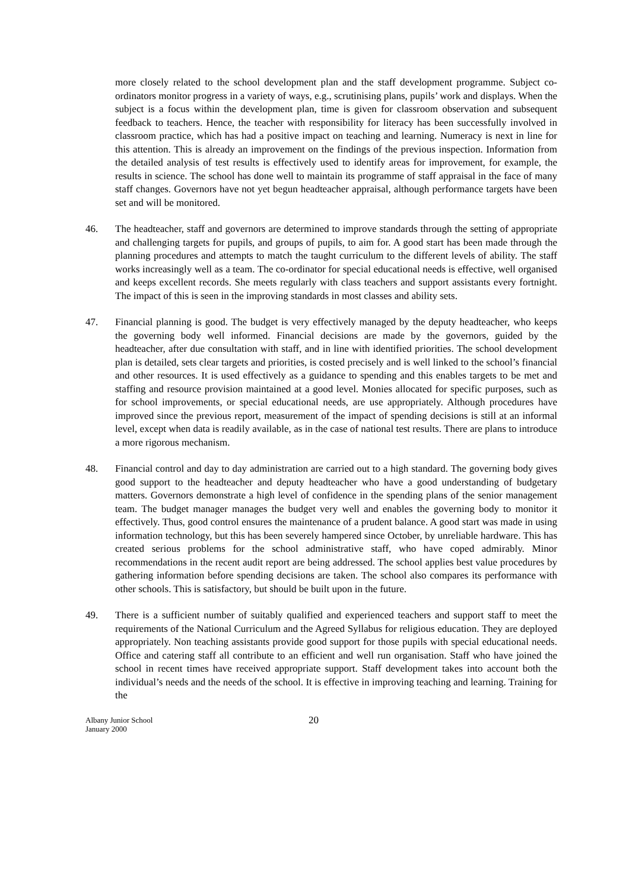more closely related to the school development plan and the staff development programme. Subject co-ordinators monitor progress in a variety of ways, e.g., scrutinising plans, pupils’ work and displays. When the subject is a focus within the development plan, time is given for classroom observation and subsequent feedback to teachers. Hence, the teacher with responsibility for literacy has been successfully involved in classroom practice, which has had a positive impact on teaching and learning. Numeracy is next in line for this attention. This is already an improvement on the findings of the previous inspection. Information from the detailed analysis of test results is effectively used to identify areas for improvement, for example, the results in science. The school has done well to maintain its programme of staff appraisal in the face of many staff changes. Governors have not yet begun headteacher appraisal, although performance targets have been set and will be monitored.
46. The headteacher, staff and governors are determined to improve standards through the setting of appropriate and challenging targets for pupils, and groups of pupils, to aim for. A good start has been made through the planning procedures and attempts to match the taught curriculum to the different levels of ability. The staff works increasingly well as a team. The co-ordinator for special educational needs is effective, well organised and keeps excellent records. She meets regularly with class teachers and support assistants every fortnight. The impact of this is seen in the improving standards in most classes and ability sets.
47. Financial planning is good. The budget is very effectively managed by the deputy headteacher, who keeps the governing body well informed. Financial decisions are made by the governors, guided by the headteacher, after due consultation with staff, and in line with identified priorities. The school development plan is detailed, sets clear targets and priorities, is costed precisely and is well linked to the school’s financial and other resources. It is used effectively as a guidance to spending and this enables targets to be met and staffing and resource provision maintained at a good level. Monies allocated for specific purposes, such as for school improvements, or special educational needs, are use appropriately. Although procedures have improved since the previous report, measurement of the impact of spending decisions is still at an informal level, except when data is readily available, as in the case of national test results. There are plans to introduce a more rigorous mechanism.
48. Financial control and day to day administration are carried out to a high standard. The governing body gives good support to the headteacher and deputy headteacher who have a good understanding of budgetary matters. Governors demonstrate a high level of confidence in the spending plans of the senior management team. The budget manager manages the budget very well and enables the governing body to monitor it effectively. Thus, good control ensures the maintenance of a prudent balance. A good start was made in using information technology, but this has been severely hampered since October, by unreliable hardware. This has created serious problems for the school administrative staff, who have coped admirably. Minor recommendations in the recent audit report are being addressed. The school applies best value procedures by gathering information before spending decisions are taken. The school also compares its performance with other schools. This is satisfactory, but should be built upon in the future.
49. There is a sufficient number of suitably qualified and experienced teachers and support staff to meet the requirements of the National Curriculum and the Agreed Syllabus for religious education. They are deployed appropriately. Non teaching assistants provide good support for those pupils with special educational needs. Office and catering staff all contribute to an efficient and well run organisation. Staff who have joined the school in recent times have received appropriate support. Staff development takes into account both the individual’s needs and the needs of the school. It is effective in improving teaching and learning. Training for the
Albany Junior School
January 2000
20